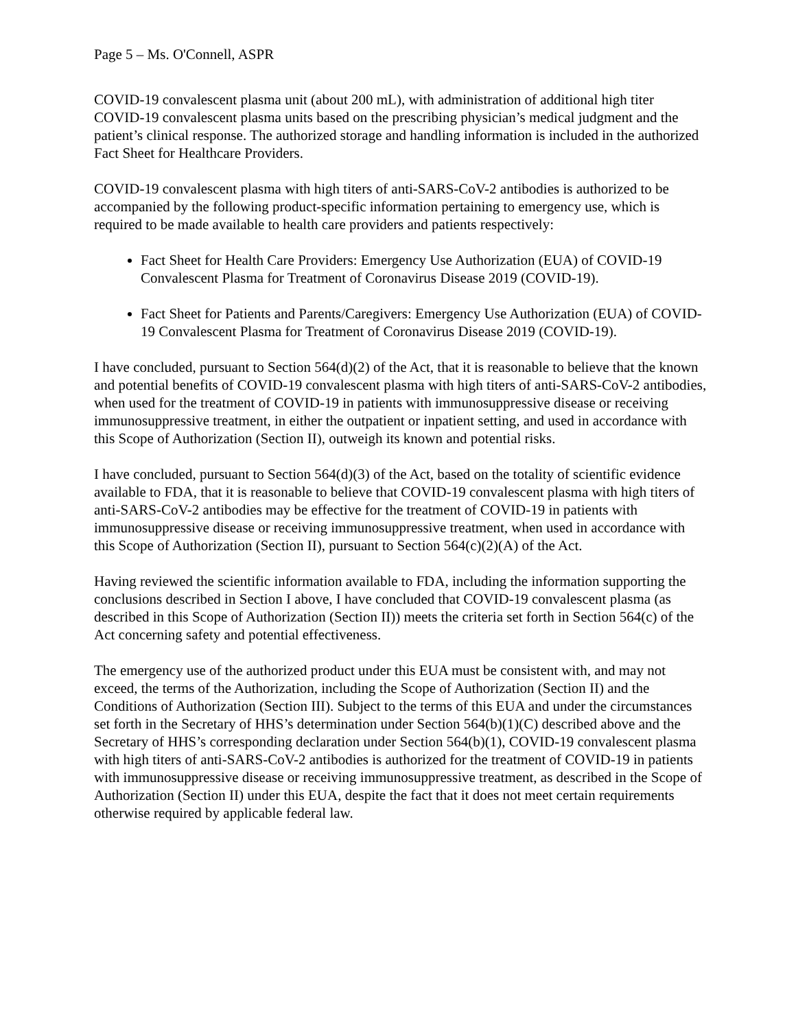Page 5 – Ms. O'Connell, ASPR
COVID-19 convalescent plasma unit (about 200 mL), with administration of additional high titer COVID-19 convalescent plasma units based on the prescribing physician’s medical judgment and the patient’s clinical response. The authorized storage and handling information is included in the authorized Fact Sheet for Healthcare Providers.
COVID-19 convalescent plasma with high titers of anti-SARS-CoV-2 antibodies is authorized to be accompanied by the following product-specific information pertaining to emergency use, which is required to be made available to health care providers and patients respectively:
Fact Sheet for Health Care Providers: Emergency Use Authorization (EUA) of COVID-19 Convalescent Plasma for Treatment of Coronavirus Disease 2019 (COVID-19).
Fact Sheet for Patients and Parents/Caregivers: Emergency Use Authorization (EUA) of COVID-19 Convalescent Plasma for Treatment of Coronavirus Disease 2019 (COVID-19).
I have concluded, pursuant to Section 564(d)(2) of the Act, that it is reasonable to believe that the known and potential benefits of COVID-19 convalescent plasma with high titers of anti-SARS-CoV-2 antibodies, when used for the treatment of COVID-19 in patients with immunosuppressive disease or receiving immunosuppressive treatment, in either the outpatient or inpatient setting, and used in accordance with this Scope of Authorization (Section II), outweigh its known and potential risks.
I have concluded, pursuant to Section 564(d)(3) of the Act, based on the totality of scientific evidence available to FDA, that it is reasonable to believe that COVID-19 convalescent plasma with high titers of anti-SARS-CoV-2 antibodies may be effective for the treatment of COVID-19 in patients with immunosuppressive disease or receiving immunosuppressive treatment, when used in accordance with this Scope of Authorization (Section II), pursuant to Section 564(c)(2)(A) of the Act.
Having reviewed the scientific information available to FDA, including the information supporting the conclusions described in Section I above, I have concluded that COVID-19 convalescent plasma (as described in this Scope of Authorization (Section II)) meets the criteria set forth in Section 564(c) of the Act concerning safety and potential effectiveness.
The emergency use of the authorized product under this EUA must be consistent with, and may not exceed, the terms of the Authorization, including the Scope of Authorization (Section II) and the Conditions of Authorization (Section III). Subject to the terms of this EUA and under the circumstances set forth in the Secretary of HHS’s determination under Section 564(b)(1)(C) described above and the Secretary of HHS’s corresponding declaration under Section 564(b)(1), COVID-19 convalescent plasma with high titers of anti-SARS-CoV-2 antibodies is authorized for the treatment of COVID-19 in patients with immunosuppressive disease or receiving immunosuppressive treatment, as described in the Scope of Authorization (Section II) under this EUA, despite the fact that it does not meet certain requirements otherwise required by applicable federal law.